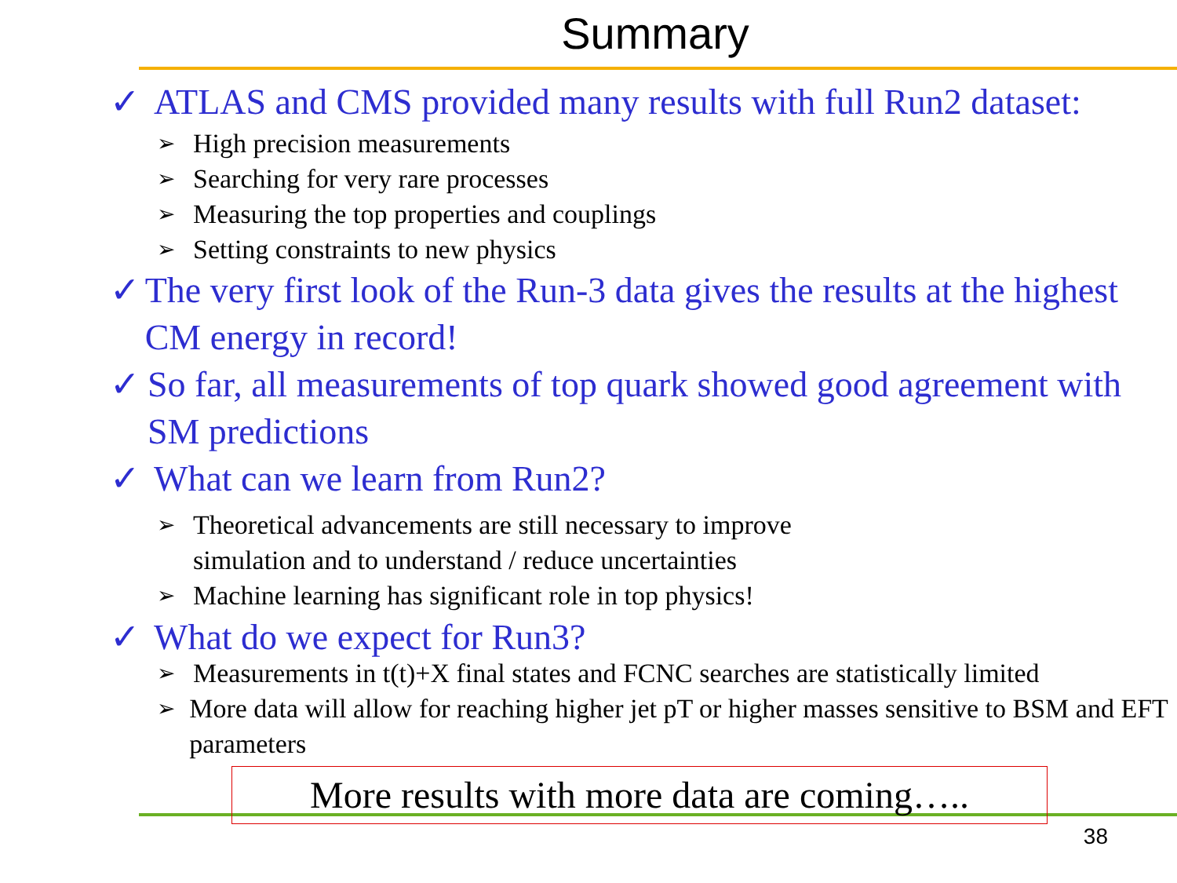Summary
✓ ATLAS and CMS provided many results with full Run2 dataset:
➢ High precision measurements
➢ Searching for very rare processes
➢ Measuring the top properties and couplings
➢ Setting constraints to new physics
✓ The very first look of the Run-3 data gives the results at the highest CM energy in record!
✓ So far, all measurements of top quark showed good agreement with SM predictions
✓ What can we learn from Run2?
➢ Theoretical advancements are still necessary to improve
simulation and to understand / reduce uncertainties
➢ Machine learning has significant role in top physics!
✓ What do we expect for Run3?
➢ Measurements in t(t)+X final states and FCNC searches are statistically limited
➢ More data will allow for reaching higher jet pT or higher masses sensitive to BSM and EFT parameters
More results with more data are coming…..
38